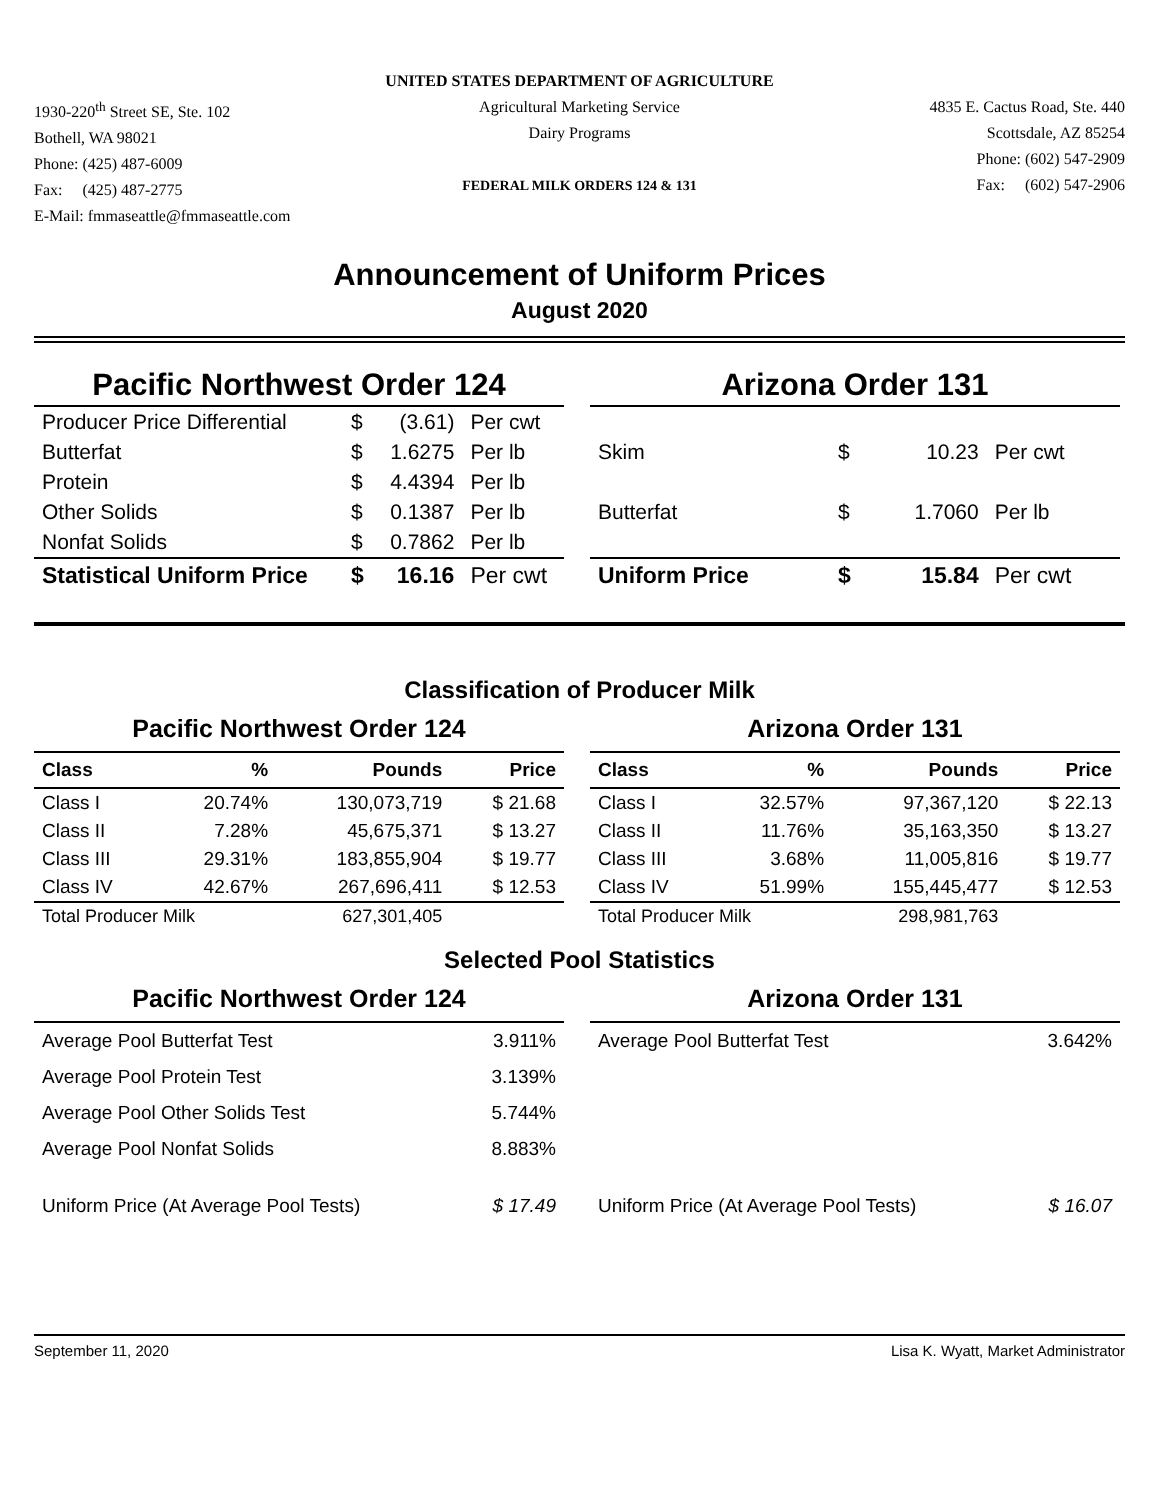1930-220<sup>th</sup> Street SE, Ste. 102
Bothell, WA 98021
Phone: (425) 487-6009
Fax: (425) 487-2775
E-Mail: fmmaseattle@fmmaseattle.com
UNITED STATES DEPARTMENT OF AGRICULTURE
Agricultural Marketing Service
Dairy Programs
FEDERAL MILK ORDERS 124 & 131
4835 E. Cactus Road, Ste. 440
Scottsdale, AZ 85254
Phone: (602) 547-2909
Fax: (602) 547-2906
Announcement of Uniform Prices
August 2020
Pacific Northwest Order 124
| Producer Price Differential | $ | (3.61) | Per cwt |
| Butterfat | $ | 1.6275 | Per lb |
| Protein | $ | 4.4394 | Per lb |
| Other Solids | $ | 0.1387 | Per lb |
| Nonfat Solids | $ | 0.7862 | Per lb |
| Statistical Uniform Price | $ | 16.16 | Per cwt |
Arizona Order 131
| Skim | $ | 10.23 | Per cwt |
| Butterfat | $ | 1.7060 | Per lb |
| Uniform Price | $ | 15.84 | Per cwt |
Classification of Producer Milk
Pacific Northwest Order 124
| Class | % | Pounds | Price |
| --- | --- | --- | --- |
| Class I | 20.74% | 130,073,719 | $ 21.68 |
| Class II | 7.28% | 45,675,371 | $ 13.27 |
| Class III | 29.31% | 183,855,904 | $ 19.77 |
| Class IV | 42.67% | 267,696,411 | $ 12.53 |
| Total Producer Milk | | 627,301,405 | |
Arizona Order 131
| Class | % | Pounds | Price |
| --- | --- | --- | --- |
| Class I | 32.57% | 97,367,120 | $ 22.13 |
| Class II | 11.76% | 35,163,350 | $ 13.27 |
| Class III | 3.68% | 11,005,816 | $ 19.77 |
| Class IV | 51.99% | 155,445,477 | $ 12.53 |
| Total Producer Milk | | 298,981,763 | |
Selected Pool Statistics
Pacific Northwest Order 124
| Average Pool Butterfat Test | 3.911% |
| Average Pool Protein Test | 3.139% |
| Average Pool Other Solids Test | 5.744% |
| Average Pool Nonfat Solids | 8.883% |
| Uniform Price (At Average Pool Tests) | $ 17.49 |
Arizona Order 131
| Average Pool Butterfat Test | 3.642% |
| Uniform Price (At Average Pool Tests) | $ 16.07 |
September 11, 2020 Lisa K. Wyatt, Market Administrator